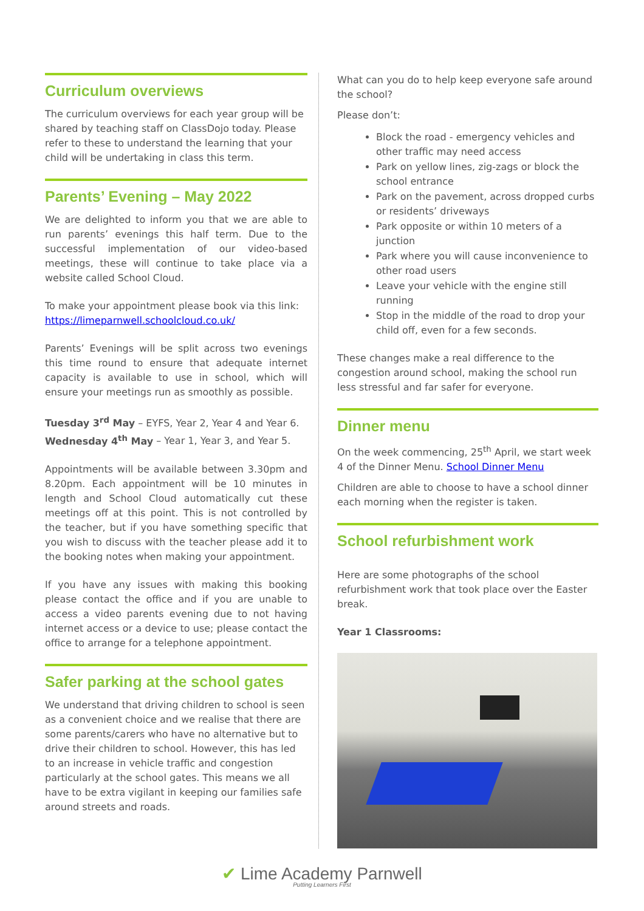Curriculum overviews
The curriculum overviews for each year group will be shared by teaching staff on ClassDojo today. Please refer to these to understand the learning that your child will be undertaking in class this term.
Parents’ Evening – May 2022
We are delighted to inform you that we are able to run parents’ evenings this half term. Due to the successful implementation of our video-based meetings, these will continue to take place via a website called School Cloud.
To make your appointment please book via this link: https://limeparnwell.schoolcloud.co.uk/
Parents’ Evenings will be split across two evenings this time round to ensure that adequate internet capacity is available to use in school, which will ensure your meetings run as smoothly as possible.
Tuesday 3<sup>rd</sup> May – EYFS, Year 2, Year 4 and Year 6.
Wednesday 4<sup>th</sup> May – Year 1, Year 3, and Year 5.
Appointments will be available between 3.30pm and 8.20pm. Each appointment will be 10 minutes in length and School Cloud automatically cut these meetings off at this point. This is not controlled by the teacher, but if you have something specific that you wish to discuss with the teacher please add it to the booking notes when making your appointment.
If you have any issues with making this booking please contact the office and if you are unable to access a video parents evening due to not having internet access or a device to use; please contact the office to arrange for a telephone appointment.
Safer parking at the school gates
We understand that driving children to school is seen as a convenient choice and we realise that there are some parents/carers who have no alternative but to drive their children to school. However, this has led to an increase in vehicle traffic and congestion particularly at the school gates. This means we all have to be extra vigilant in keeping our families safe around streets and roads.
What can you do to help keep everyone safe around the school?
Please don’t:
Block the road - emergency vehicles and other traffic may need access
Park on yellow lines, zig-zags or block the school entrance
Park on the pavement, across dropped curbs or residents’ driveways
Park opposite or within 10 meters of a junction
Park where you will cause inconvenience to other road users
Leave your vehicle with the engine still running
Stop in the middle of the road to drop your child off, even for a few seconds.
These changes make a real difference to the congestion around school, making the school run less stressful and far safer for everyone.
Dinner menu
On the week commencing, 25<sup>th</sup> April, we start week 4 of the Dinner Menu. School Dinner Menu
Children are able to choose to have a school dinner each morning when the register is taken.
School refurbishment work
Here are some photographs of the school refurbishment work that took place over the Easter break.
Year 1 Classrooms:
✔ Lime Academy Parnwell
Putting Learners First